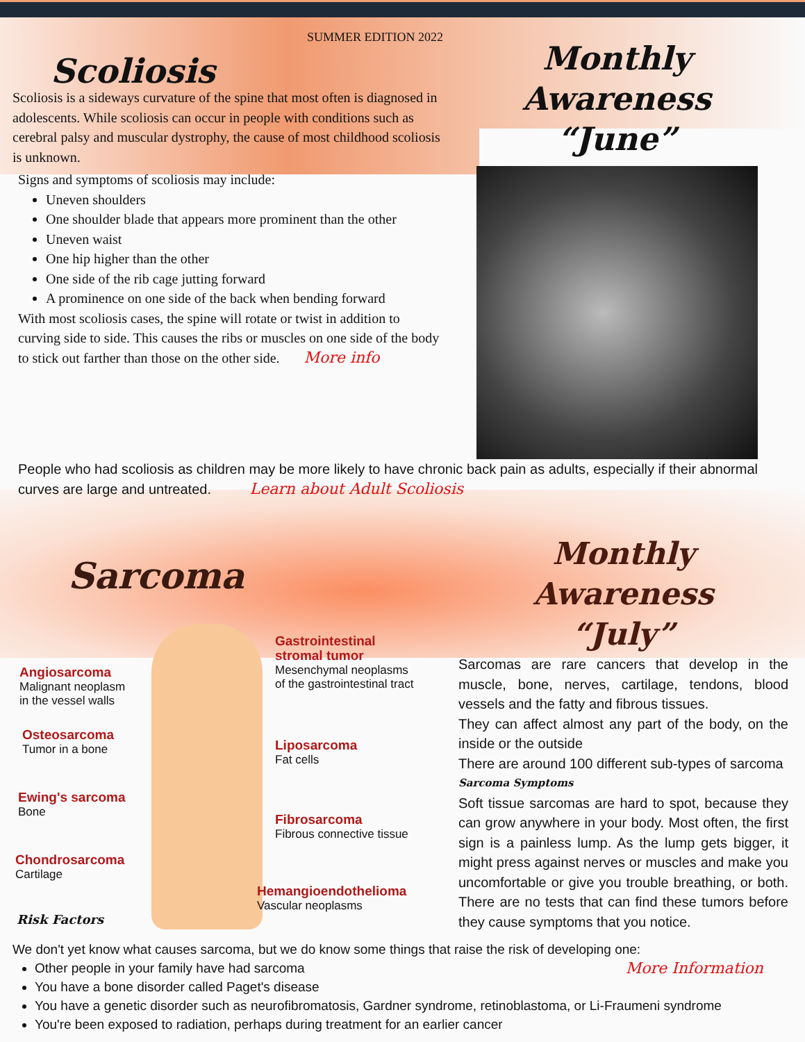SUMMER EDITION 2022
Scoliosis
Scoliosis is a sideways curvature of the spine that most often is diagnosed in adolescents. While scoliosis can occur in people with conditions such as cerebral palsy and muscular dystrophy, the cause of most childhood scoliosis is unknown.
Signs and symptoms of scoliosis may include:
Uneven shoulders
One shoulder blade that appears more prominent than the other
Uneven waist
One hip higher than the other
One side of the rib cage jutting forward
A prominence on one side of the back when bending forward
With most scoliosis cases, the spine will rotate or twist in addition to curving side to side. This causes the ribs or muscles on one side of the body to stick out farther than those on the other side. More info
Monthly Awareness
“June”
People who had scoliosis as children may be more likely to have chronic back pain as adults, especially if their abnormal curves are large and untreated. Learn about Adult Scoliosis
Sarcoma
Angiosarcoma
Malignant neoplasm
in the vessel walls
Osteosarcoma
Tumor in a bone
Ewing's sarcoma
Bone
Chondrosarcoma
Cartilage
Gastrointestinal
stromal tumor
Mesenchymal neoplasms
of the gastrointestinal tract
Liposarcoma
Fat cells
Fibrosarcoma
Fibrous connective tissue
Hemangioendothelioma
Vascular neoplasms
Risk Factors
Monthly Awareness
“July”
Sarcomas are rare cancers that develop in the muscle, bone, nerves, cartilage, tendons, blood vessels and the fatty and fibrous tissues.
They can affect almost any part of the body, on the inside or the outside
There are around 100 different sub-types of sarcoma
Sarcoma Symptoms
Soft tissue sarcomas are hard to spot, because they can grow anywhere in your body. Most often, the first sign is a painless lump. As the lump gets bigger, it might press against nerves or muscles and make you uncomfortable or give you trouble breathing, or both. There are no tests that can find these tumors before they cause symptoms that you notice.
We don't yet know what causes sarcoma, but we do know some things that raise the risk of developing one:
More Information
Other people in your family have had sarcoma
You have a bone disorder called Paget's disease
You have a genetic disorder such as neurofibromatosis, Gardner syndrome, retinoblastoma, or Li-Fraumeni syndrome
You're been exposed to radiation, perhaps during treatment for an earlier cancer